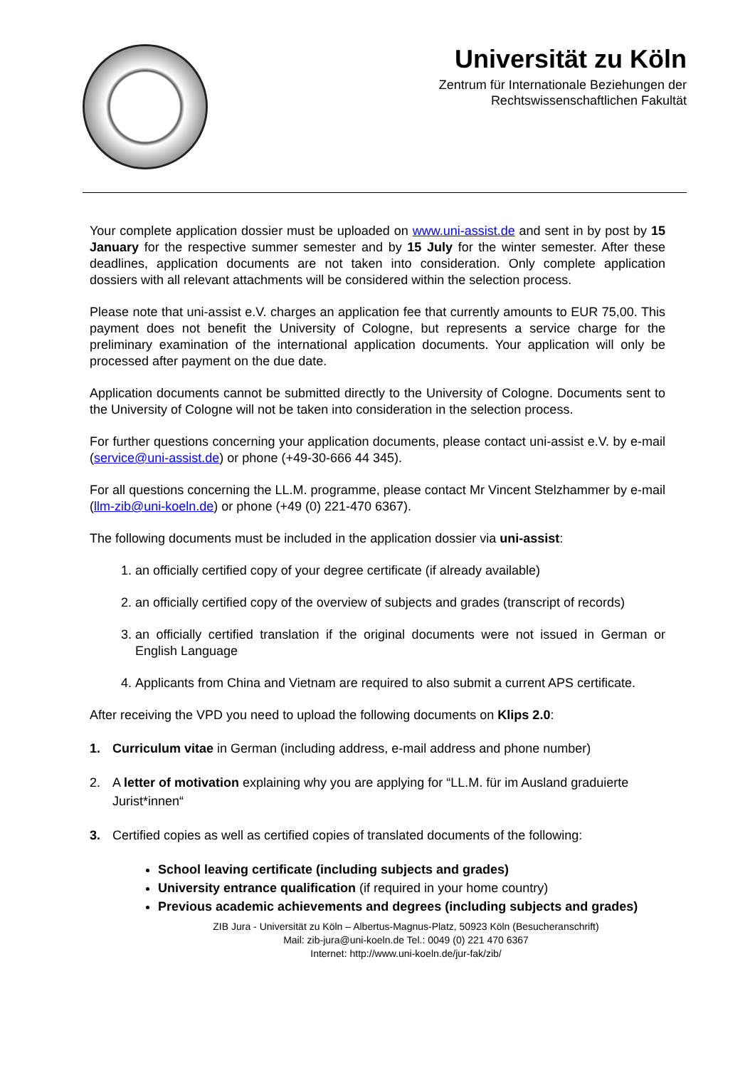Universität zu Köln
Zentrum für Internationale Beziehungen der
Rechtswissenschaftlichen Fakultät
Your complete application dossier must be uploaded on www.uni-assist.de and sent in by post by 15 January for the respective summer semester and by 15 July for the winter semester. After these deadlines, application documents are not taken into consideration. Only complete application dossiers with all relevant attachments will be considered within the selection process.
Please note that uni-assist e.V. charges an application fee that currently amounts to EUR 75,00. This payment does not benefit the University of Cologne, but represents a service charge for the preliminary examination of the international application documents. Your application will only be processed after payment on the due date.
Application documents cannot be submitted directly to the University of Cologne. Documents sent to the University of Cologne will not be taken into consideration in the selection process.
For further questions concerning your application documents, please contact uni-assist e.V. by e-mail (service@uni-assist.de) or phone (+49-30-666 44 345).
For all questions concerning the LL.M. programme, please contact Mr Vincent Stelzhammer by e-mail (llm-zib@uni-koeln.de) or phone (+49 (0) 221-470 6367).
The following documents must be included in the application dossier via uni-assist:
1. an officially certified copy of your degree certificate (if already available)
2. an officially certified copy of the overview of subjects and grades (transcript of records)
3. an officially certified translation if the original documents were not issued in German or English Language
4. Applicants from China and Vietnam are required to also submit a current APS certificate.
After receiving the VPD you need to upload the following documents on Klips 2.0:
1. Curriculum vitae in German (including address, e-mail address and phone number)
2. A letter of motivation explaining why you are applying for “LL.M. für im Ausland graduierte Jurist*innen“
3. Certified copies as well as certified copies of translated documents of the following:
School leaving certificate (including subjects and grades)
University entrance qualification (if required in your home country)
Previous academic achievements and degrees (including subjects and grades)
ZIB Jura - Universität zu Köln – Albertus-Magnus-Platz, 50923 Köln (Besucheranschrift)
Mail: zib-jura@uni-koeln.de Tel.: 0049 (0) 221 470 6367
Internet: http://www.uni-koeln.de/jur-fak/zib/